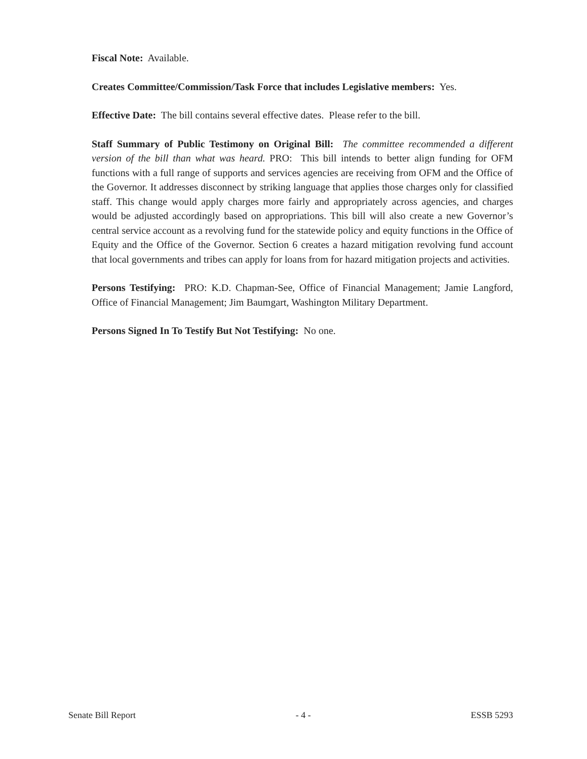Fiscal Note: Available.
Creates Committee/Commission/Task Force that includes Legislative members: Yes.
Effective Date: The bill contains several effective dates. Please refer to the bill.
Staff Summary of Public Testimony on Original Bill: The committee recommended a different version of the bill than what was heard. PRO: This bill intends to better align funding for OFM functions with a full range of supports and services agencies are receiving from OFM and the Office of the Governor. It addresses disconnect by striking language that applies those charges only for classified staff. This change would apply charges more fairly and appropriately across agencies, and charges would be adjusted accordingly based on appropriations. This bill will also create a new Governor’s central service account as a revolving fund for the statewide policy and equity functions in the Office of Equity and the Office of the Governor. Section 6 creates a hazard mitigation revolving fund account that local governments and tribes can apply for loans from for hazard mitigation projects and activities.
Persons Testifying: PRO: K.D. Chapman-See, Office of Financial Management; Jamie Langford, Office of Financial Management; Jim Baumgart, Washington Military Department.
Persons Signed In To Testify But Not Testifying: No one.
Senate Bill Report - 4 - ESSB 5293